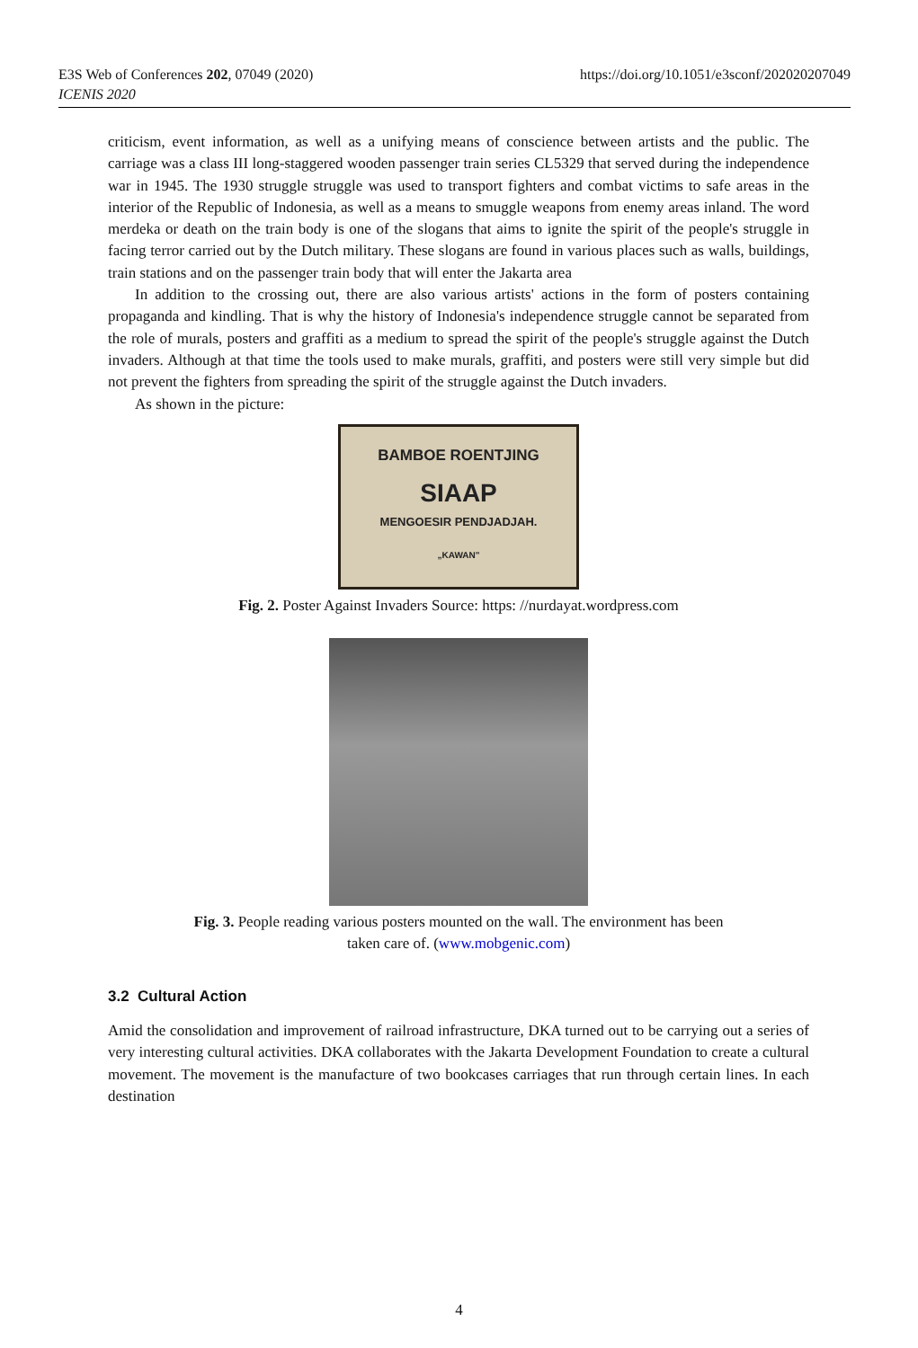E3S Web of Conferences 202, 07049 (2020)
ICENIS 2020
https://doi.org/10.1051/e3sconf/202020207049
criticism, event information, as well as a unifying means of conscience between artists and the public. The carriage was a class III long-staggered wooden passenger train series CL5329 that served during the independence war in 1945. The 1930 struggle struggle was used to transport fighters and combat victims to safe areas in the interior of the Republic of Indonesia, as well as a means to smuggle weapons from enemy areas inland. The word merdeka or death on the train body is one of the slogans that aims to ignite the spirit of the people's struggle in facing terror carried out by the Dutch military. These slogans are found in various places such as walls, buildings, train stations and on the passenger train body that will enter the Jakarta area
In addition to the crossing out, there are also various artists' actions in the form of posters containing propaganda and kindling. That is why the history of Indonesia's independence struggle cannot be separated from the role of murals, posters and graffiti as a medium to spread the spirit of the people's struggle against the Dutch invaders. Although at that time the tools used to make murals, graffiti, and posters were still very simple but did not prevent the fighters from spreading the spirit of the struggle against the Dutch invaders.
As shown in the picture:
BAMBOE ROENTJING
SIAAP
MENGOESIR PENDJADJAH.
„KAWAN"
Fig. 2. Poster Against Invaders Source: https: //nurdayat.wordpress.com
Fig. 3. People reading various posters mounted on the wall. The environment has been
taken care of. (www.mobgenic.com)
3.2 Cultural Action
Amid the consolidation and improvement of railroad infrastructure, DKA turned out to be carrying out a series of very interesting cultural activities. DKA collaborates with the Jakarta Development Foundation to create a cultural movement. The movement is the manufacture of two bookcases carriages that run through certain lines. In each destination
4